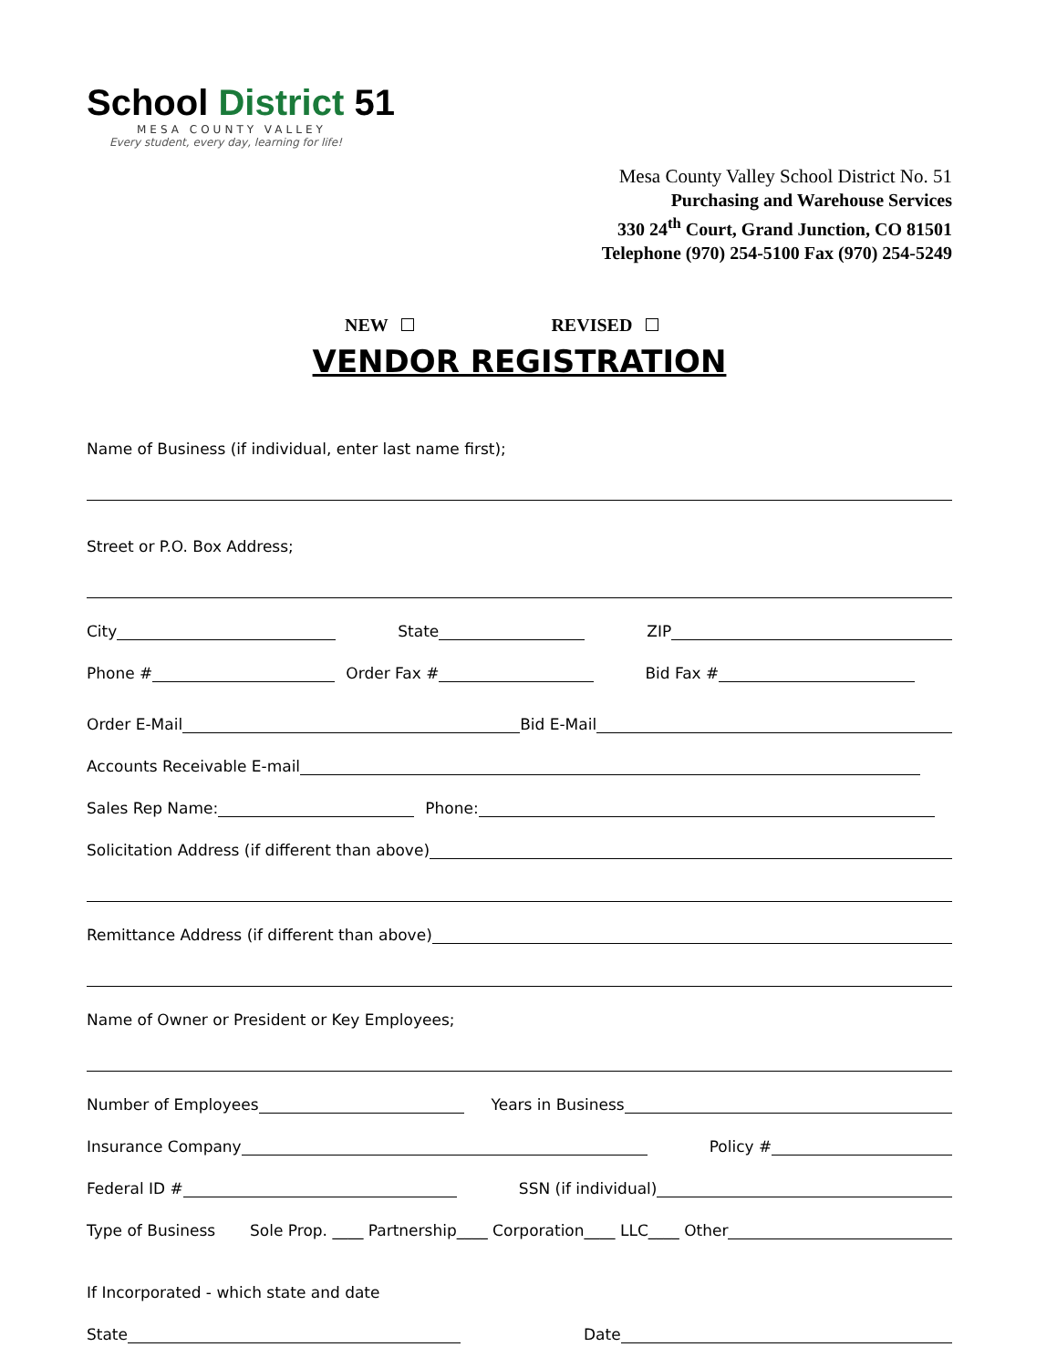School District 51
MESA COUNTY VALLEY
Every student, every day, learning for life!
Mesa County Valley School District No. 51
Purchasing and Warehouse Services
330 24<sup>th</sup> Court, Grand Junction, CO 81501
Telephone (970) 254-5100 Fax (970) 254-5249
NEW REVISED
VENDOR REGISTRATION
Name of Business (if individual, enter last name first);
Street or P.O. Box Address;
City State ZIP
Phone # Order Fax # Bid Fax #
Order E-Mail Bid E-Mail
Accounts Receivable E-mail
Sales Rep Name: Phone:
Solicitation Address (if different than above)
Remittance Address (if different than above)
Name of Owner or President or Key Employees;
Number of Employees Years in Business
Insurance Company Policy #
Federal ID # SSN (if individual)
Type of Business Sole Prop. ____ Partnership____ Corporation____ LLC____ Other
If Incorporated - which state and date
State Date